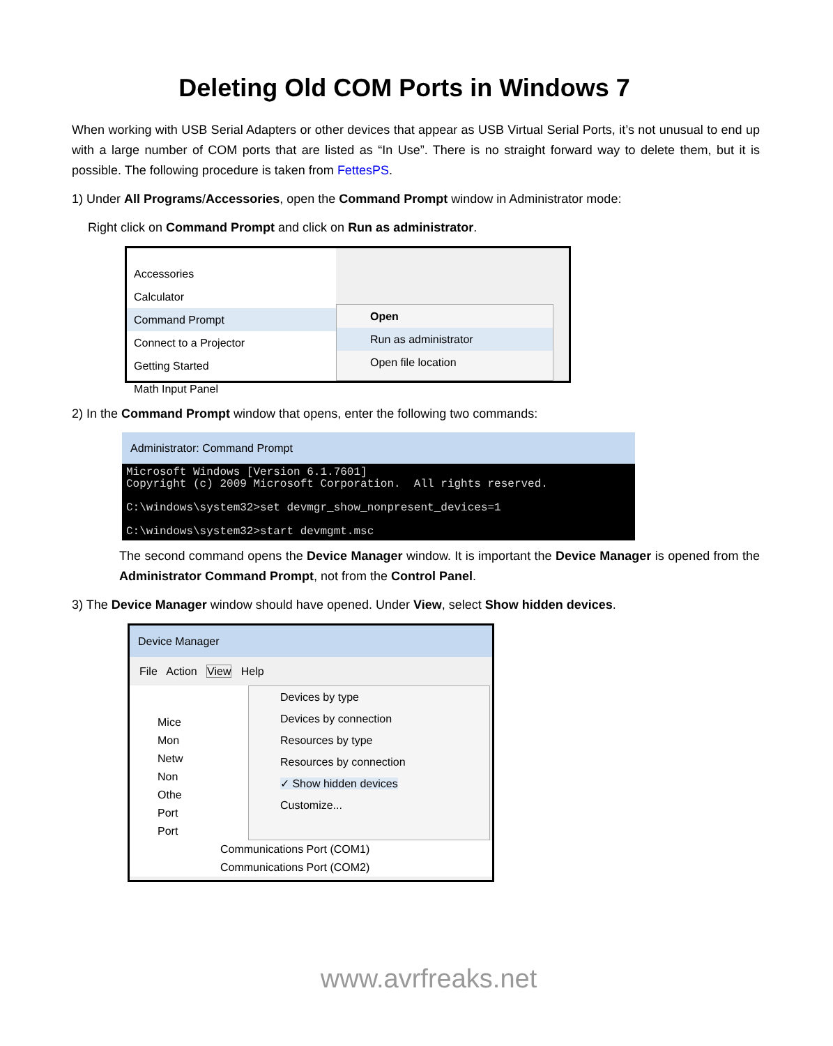Deleting Old COM Ports in Windows 7
When working with USB Serial Adapters or other devices that appear as USB Virtual Serial Ports, it’s not unusual to end up with a large number of COM ports that are listed as “In Use”. There is no straight forward way to delete them, but it is possible. The following procedure is taken from FettesPS.
1) Under All Programs/Accessories, open the Command Prompt window in Administrator mode:
Right click on Command Prompt and click on Run as administrator.
Accessories
Calculator
Command Prompt
Connect to a Projector
Getting Started
Math Input Panel
Open
Run as administrator
Open file location
2) In the Command Prompt window that opens, enter the following two commands:
Administrator: Command Prompt
Microsoft Windows [Version 6.1.7601] Copyright (c) 2009 Microsoft Corporation. All rights reserved. C:\windows\system32>set devmgr_show_nonpresent_devices=1 C:\windows\system32>start devmgmt.msc
The second command opens the Device Manager window. It is important the Device Manager is opened from the Administrator Command Prompt, not from the Control Panel.
3) The Device Manager window should have opened. Under View, select Show hidden devices.
Device Manager
File Action View Help
Mice
Mon
Netw
Non
Othe
Port
Port
Devices by type
Devices by connection
Resources by type
Resources by connection
✓ Show hidden devices
Customize...
Communications Port (COM1)
Communications Port (COM2)
www.avrfreaks.net